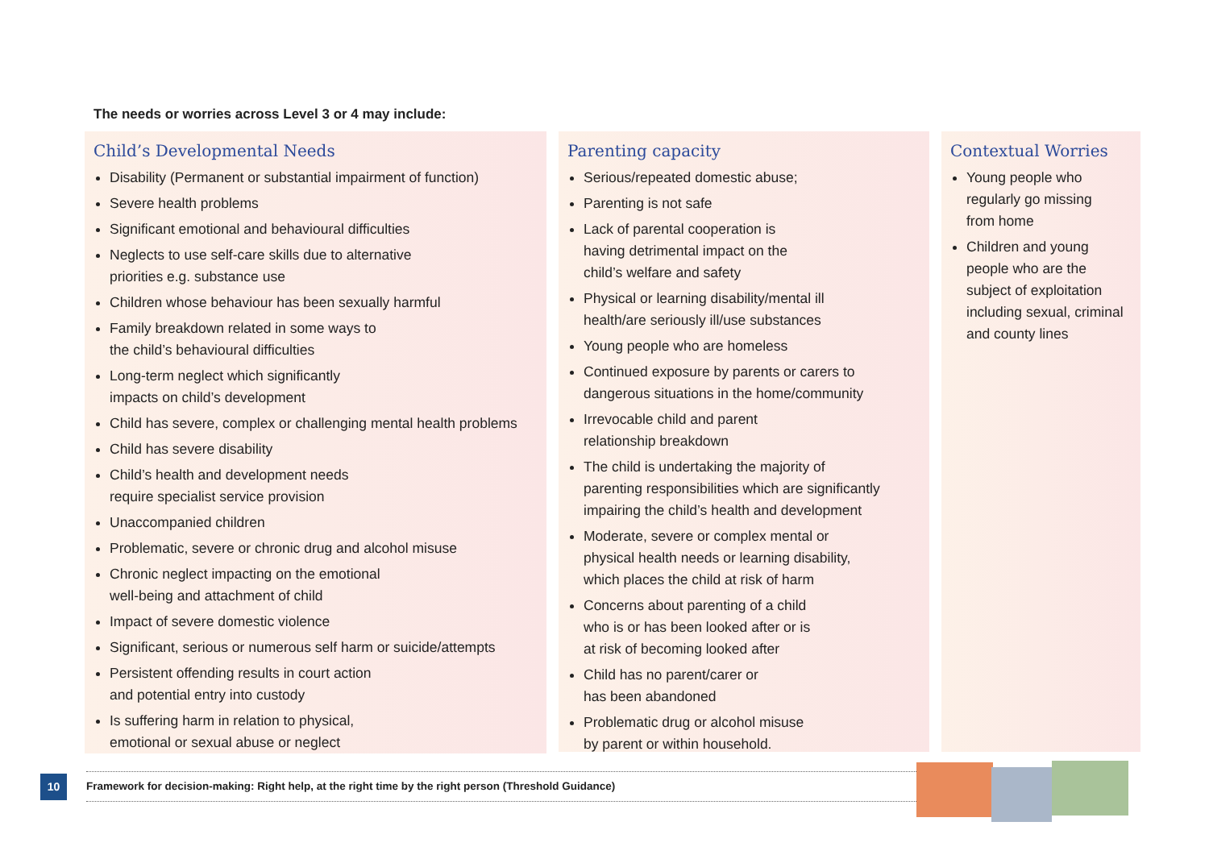The needs or worries across Level 3 or 4 may include:
Child’s Developmental Needs
Disability (Permanent or substantial impairment of function)
Severe health problems
Significant emotional and behavioural difficulties
Neglects to use self-care skills due to alternative
priorities e.g. substance use
Children whose behaviour has been sexually harmful
Family breakdown related in some ways to
the child’s behavioural difficulties
Long-term neglect which significantly
impacts on child’s development
Child has severe, complex or challenging mental health problems
Child has severe disability
Child’s health and development needs
require specialist service provision
Unaccompanied children
Problematic, severe or chronic drug and alcohol misuse
Chronic neglect impacting on the emotional
well-being and attachment of child
Impact of severe domestic violence
Significant, serious or numerous self harm or suicide/attempts
Persistent offending results in court action
and potential entry into custody
Is suffering harm in relation to physical,
emotional or sexual abuse or neglect
Parenting capacity
Serious/repeated domestic abuse;
Parenting is not safe
Lack of parental cooperation is
having detrimental impact on the
child’s welfare and safety
Physical or learning disability/mental ill
health/are seriously ill/use substances
Young people who are homeless
Continued exposure by parents or carers to
dangerous situations in the home/community
Irrevocable child and parent
relationship breakdown
The child is undertaking the majority of
parenting responsibilities which are significantly
impairing the child’s health and development
Moderate, severe or complex mental or
physical health needs or learning disability,
which places the child at risk of harm
Concerns about parenting of a child
who is or has been looked after or is
at risk of becoming looked after
Child has no parent/carer or
has been abandoned
Problematic drug or alcohol misuse
by parent or within household.
Contextual Worries
Young people who
regularly go missing
from home
Children and young
people who are the
subject of exploitation
including sexual, criminal
and county lines
10 Framework for decision-making: Right help, at the right time by the right person (Threshold Guidance)